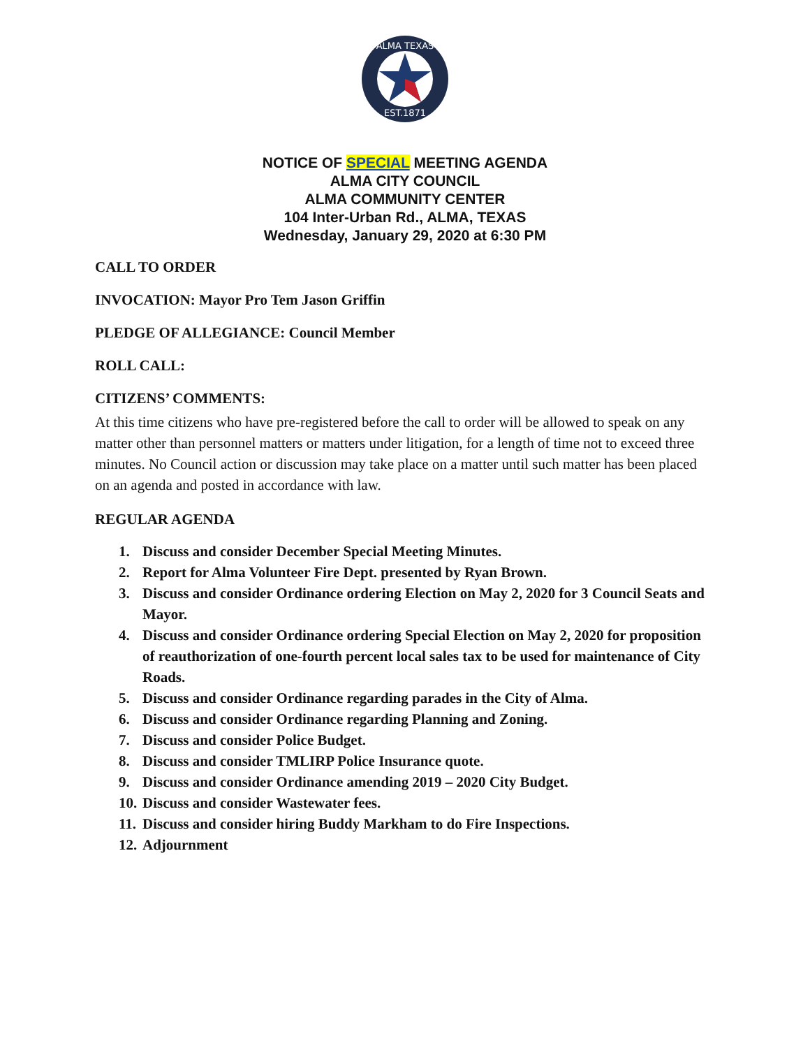ALMA TEXAS
EST.1871
NOTICE OF SPECIAL MEETING AGENDA
ALMA CITY COUNCIL
ALMA COMMUNITY CENTER
104 Inter-Urban Rd., ALMA, TEXAS
Wednesday, January 29, 2020 at 6:30 PM
CALL TO ORDER
INVOCATION: Mayor Pro Tem Jason Griffin
PLEDGE OF ALLEGIANCE: Council Member
ROLL CALL:
CITIZENS’ COMMENTS:
At this time citizens who have pre-registered before the call to order will be allowed to speak on any matter other than personnel matters or matters under litigation, for a length of time not to exceed three minutes. No Council action or discussion may take place on a matter until such matter has been placed on an agenda and posted in accordance with law.
REGULAR AGENDA
1. Discuss and consider December Special Meeting Minutes.
2. Report for Alma Volunteer Fire Dept. presented by Ryan Brown.
3. Discuss and consider Ordinance ordering Election on May 2, 2020 for 3 Council Seats and Mayor.
4. Discuss and consider Ordinance ordering Special Election on May 2, 2020 for proposition of reauthorization of one-fourth percent local sales tax to be used for maintenance of City Roads.
5. Discuss and consider Ordinance regarding parades in the City of Alma.
6. Discuss and consider Ordinance regarding Planning and Zoning.
7. Discuss and consider Police Budget.
8. Discuss and consider TMLIRP Police Insurance quote.
9. Discuss and consider Ordinance amending 2019 – 2020 City Budget.
10. Discuss and consider Wastewater fees.
11. Discuss and consider hiring Buddy Markham to do Fire Inspections.
12. Adjournment